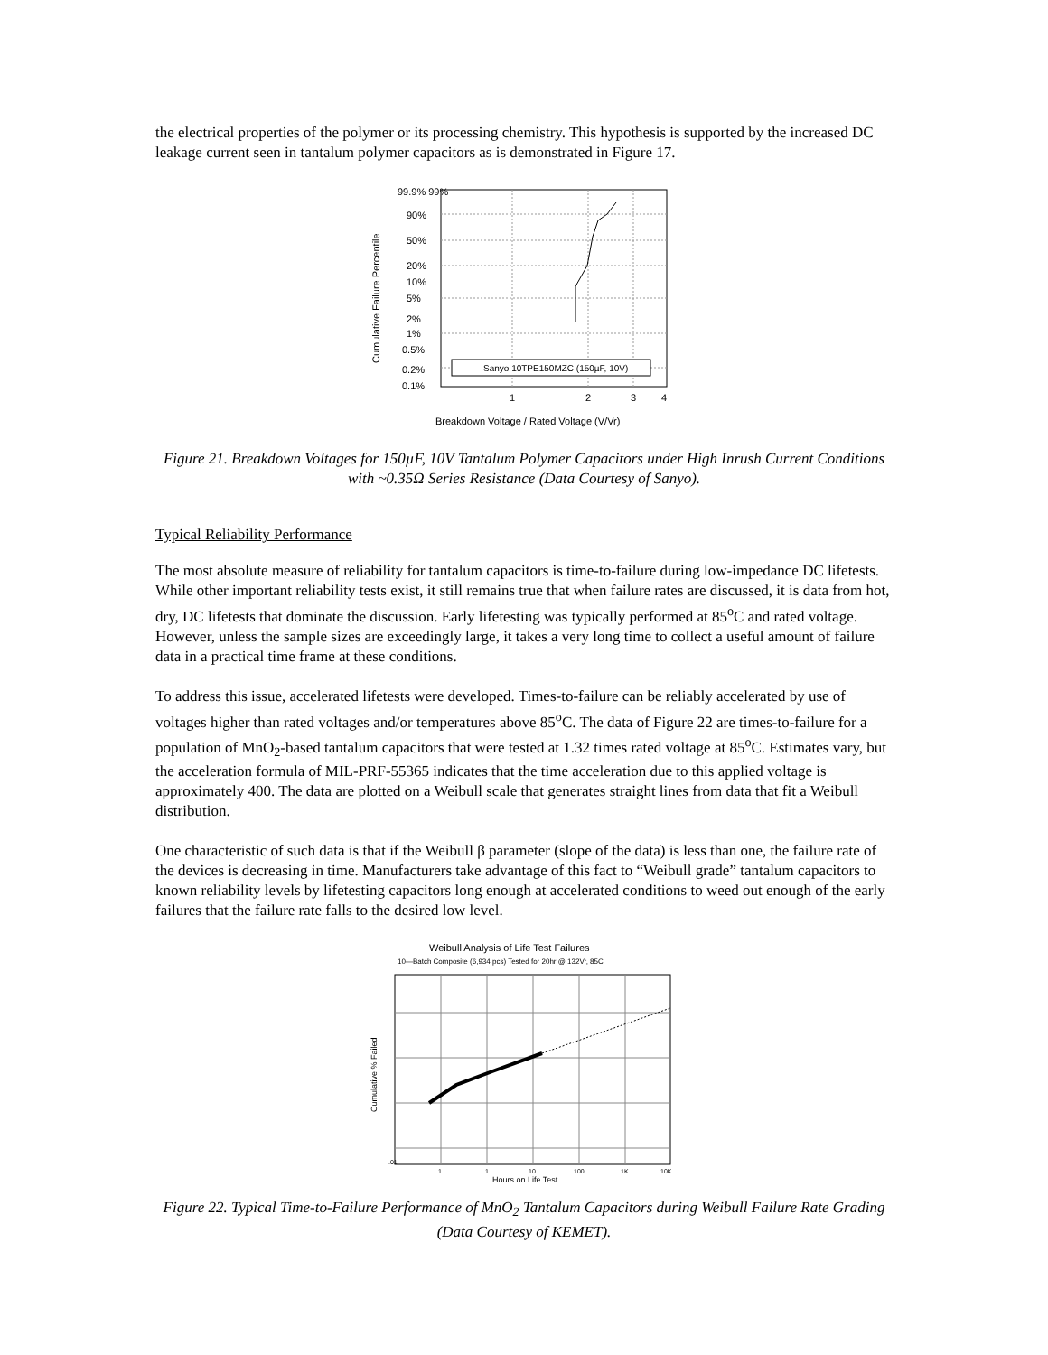the electrical properties of the polymer or its processing chemistry. This hypothesis is supported by the increased DC leakage current seen in tantalum polymer capacitors as is demonstrated in Figure 17.
Sanyo 10TPE150MZC (150µF, 10V)
99.9% 99%
90%
50%
20%
10%
5%
2%
1%
0.5%
0.2%
0.1%
1
2
3
4
Breakdown Voltage / Rated Voltage (V/Vr)
Cumulative Failure Percentile
Figure 21. Breakdown Voltages for 150µF, 10V Tantalum Polymer Capacitors under High Inrush Current Conditions with ~0.35Ω Series Resistance (Data Courtesy of Sanyo).
Typical Reliability Performance
The most absolute measure of reliability for tantalum capacitors is time-to-failure during low-impedance DC lifetests. While other important reliability tests exist, it still remains true that when failure rates are discussed, it is data from hot, dry, DC lifetests that dominate the discussion. Early lifetesting was typically performed at 85<sup>o</sup>C and rated voltage. However, unless the sample sizes are exceedingly large, it takes a very long time to collect a useful amount of failure data in a practical time frame at these conditions.
To address this issue, accelerated lifetests were developed. Times-to-failure can be reliably accelerated by use of voltages higher than rated voltages and/or temperatures above 85<sup>o</sup>C. The data of Figure 22 are times-to-failure for a population of MnO<sub>2</sub>-based tantalum capacitors that were tested at 1.32 times rated voltage at 85<sup>o</sup>C. Estimates vary, but the acceleration formula of MIL-PRF-55365 indicates that the time acceleration due to this applied voltage is approximately 400. The data are plotted on a Weibull scale that generates straight lines from data that fit a Weibull distribution.
One characteristic of such data is that if the Weibull β parameter (slope of the data) is less than one, the failure rate of the devices is decreasing in time. Manufacturers take advantage of this fact to “Weibull grade” tantalum capacitors to known reliability levels by lifetesting capacitors long enough at accelerated conditions to weed out enough of the early failures that the failure rate falls to the desired low level.
Weibull Analysis of Life Test Failures
10—Batch Composite (6,934 pcs) Tested for 20hr @ 132Vr, 85C
.01
.1
1
10
100
1K
10K
Hours on Life Test
Cumulative % Failed
Figure 22. Typical Time-to-Failure Performance of MnO<sub>2</sub> Tantalum Capacitors during Weibull Failure Rate Grading (Data Courtesy of KEMET).